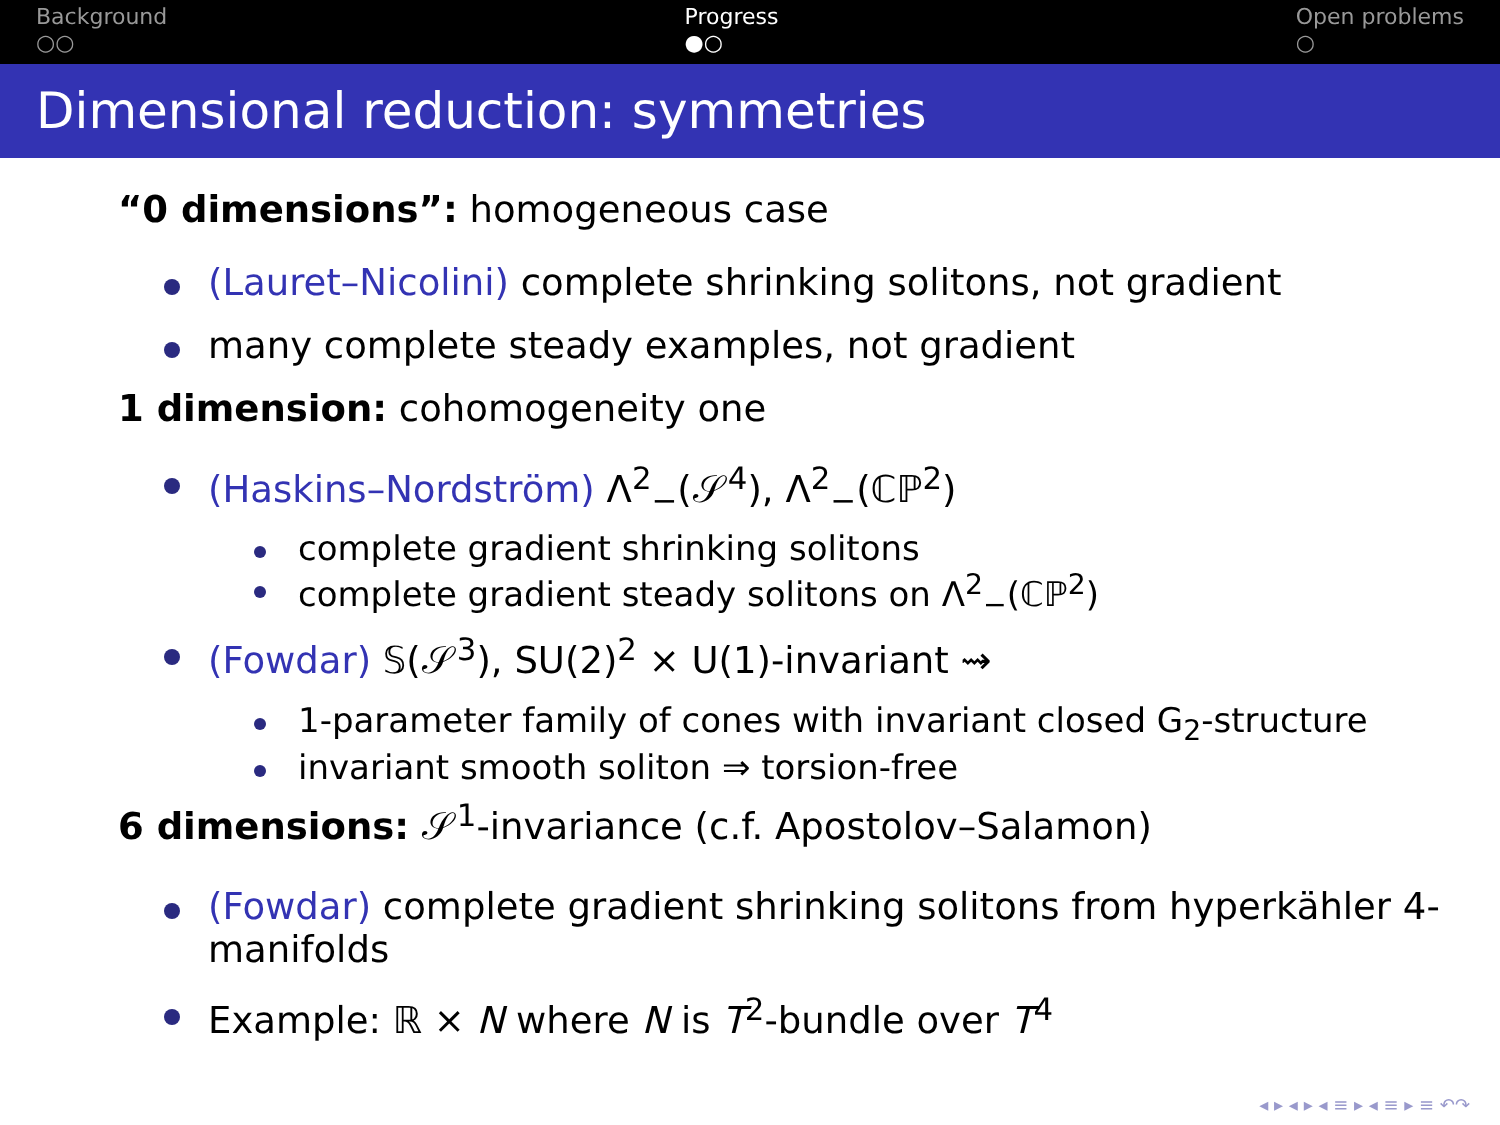Background
○○
Progress
●○
Open problems
○
Dimensional reduction: symmetries
“0 dimensions”: homogeneous case
(Lauret–Nicolini) complete shrinking solitons, not gradient
many complete steady examples, not gradient
1 dimension: cohomogeneity one
(Haskins–Nordström) Λ<sup>2</sup><sub>−</sub>(𝒮<sup>4</sup>), Λ<sup>2</sup><sub>−</sub>(ℂℙ<sup>2</sup>)
complete gradient shrinking solitons
complete gradient steady solitons on Λ<sup>2</sup><sub>−</sub>(ℂℙ<sup>2</sup>)
(Fowdar) 𝕊(𝒮<sup>3</sup>), SU(2)<sup>2</sup> × U(1)-invariant ⇝
1-parameter family of cones with invariant closed G<sub>2</sub>-structure
invariant smooth soliton ⇒ torsion-free
6 dimensions: 𝒮<sup>1</sup>-invariance (c.f. Apostolov–Salamon)
(Fowdar) complete gradient shrinking solitons from hyperkähler 4-manifolds
Example: ℝ × N where N is T<sup>2</sup>-bundle over T<sup>4</sup>
◂ ▸ ◂ ▸ ◂ ≡ ▸ ◂ ≡ ▸ ≡ ↶↷